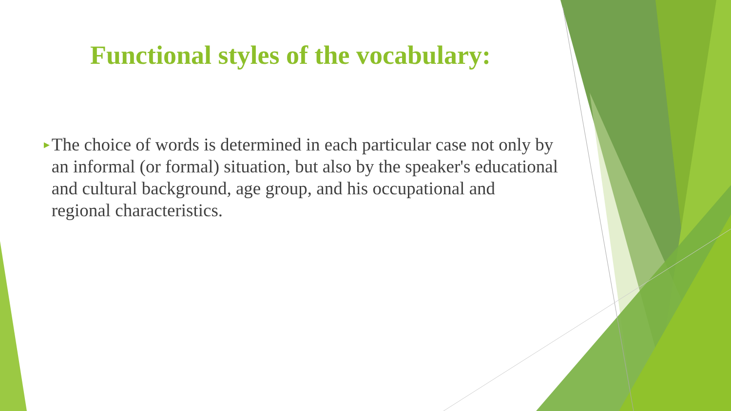Functional styles of the vocabulary:
►
The choice of words is determined in each particular case not only by an informal (or formal) situation, but also by the speaker's educational and cultural background, age group, and his occupational and regional characteristics.